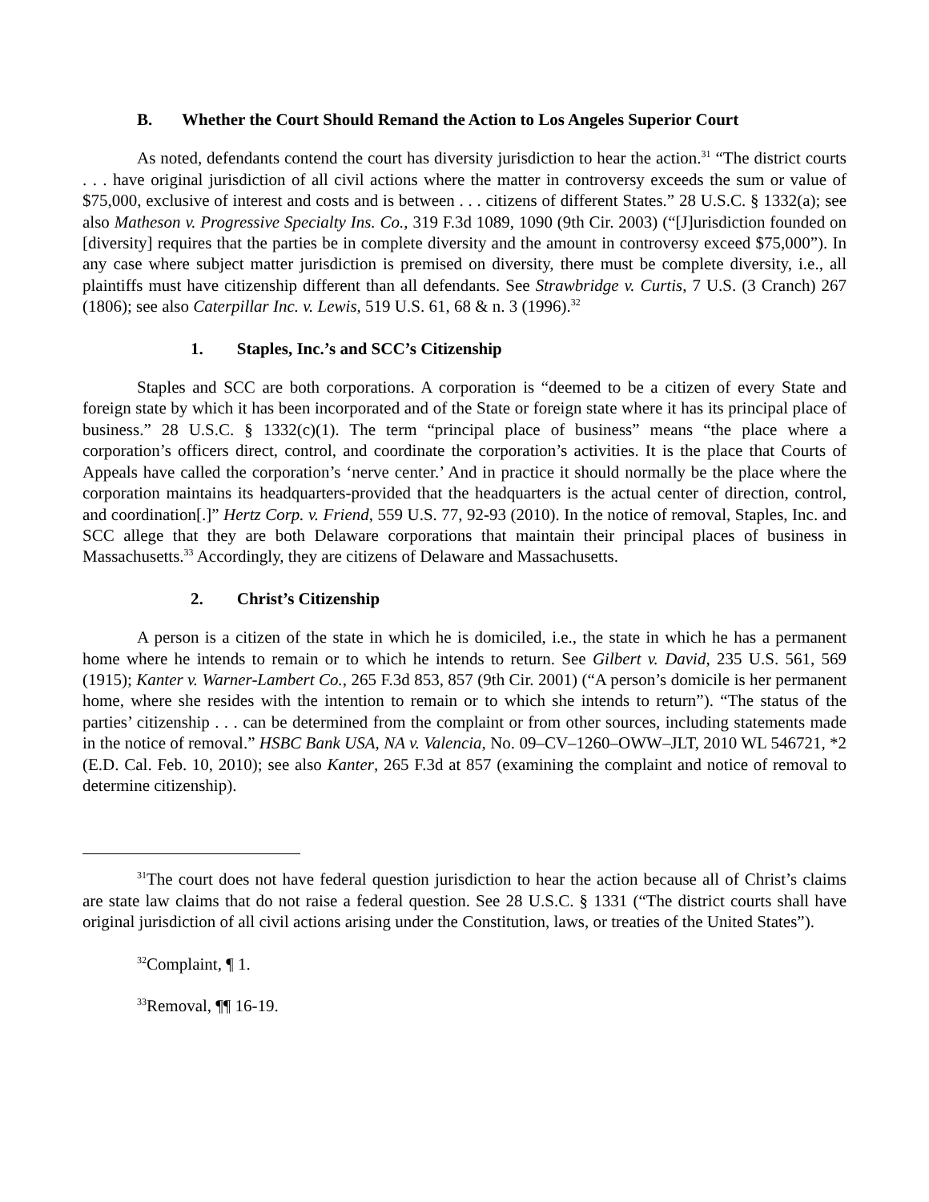B. Whether the Court Should Remand the Action to Los Angeles Superior Court
As noted, defendants contend the court has diversity jurisdiction to hear the action.<sup>31</sup> “The district courts . . . have original jurisdiction of all civil actions where the matter in controversy exceeds the sum or value of $75,000, exclusive of interest and costs and is between . . . citizens of different States.” 28 U.S.C. § 1332(a); see also Matheson v. Progressive Specialty Ins. Co., 319 F.3d 1089, 1090 (9th Cir. 2003) (“[J]urisdiction founded on [diversity] requires that the parties be in complete diversity and the amount in controversy exceed $75,000”). In any case where subject matter jurisdiction is premised on diversity, there must be complete diversity, i.e., all plaintiffs must have citizenship different than all defendants. See Strawbridge v. Curtis, 7 U.S. (3 Cranch) 267 (1806); see also Caterpillar Inc. v. Lewis, 519 U.S. 61, 68 & n. 3 (1996).<sup>32</sup>
1. Staples, Inc.’s and SCC’s Citizenship
Staples and SCC are both corporations. A corporation is “deemed to be a citizen of every State and foreign state by which it has been incorporated and of the State or foreign state where it has its principal place of business.” 28 U.S.C. § 1332(c)(1). The term “principal place of business” means “the place where a corporation’s officers direct, control, and coordinate the corporation’s activities. It is the place that Courts of Appeals have called the corporation’s ‘nerve center.’ And in practice it should normally be the place where the corporation maintains its headquarters-provided that the headquarters is the actual center of direction, control, and coordination[.]” Hertz Corp. v. Friend, 559 U.S. 77, 92-93 (2010). In the notice of removal, Staples, Inc. and SCC allege that they are both Delaware corporations that maintain their principal places of business in Massachusetts.<sup>33</sup> Accordingly, they are citizens of Delaware and Massachusetts.
2. Christ’s Citizenship
A person is a citizen of the state in which he is domiciled, i.e., the state in which he has a permanent home where he intends to remain or to which he intends to return. See Gilbert v. David, 235 U.S. 561, 569 (1915); Kanter v. Warner-Lambert Co., 265 F.3d 853, 857 (9th Cir. 2001) (“A person’s domicile is her permanent home, where she resides with the intention to remain or to which she intends to return”). “The status of the parties’ citizenship . . . can be determined from the complaint or from other sources, including statements made in the notice of removal.” HSBC Bank USA, NA v. Valencia, No. 09–CV–1260–OWW–JLT, 2010 WL 546721, *2 (E.D. Cal. Feb. 10, 2010); see also Kanter, 265 F.3d at 857 (examining the complaint and notice of removal to determine citizenship).
<sup>31</sup> The court does not have federal question jurisdiction to hear the action because all of Christ’s claims are state law claims that do not raise a federal question. See 28 U.S.C. § 1331 (“The district courts shall have original jurisdiction of all civil actions arising under the Constitution, laws, or treaties of the United States”).
<sup>32</sup> Complaint, ¶ 1.
<sup>33</sup> Removal, ¶¶ 16-19.